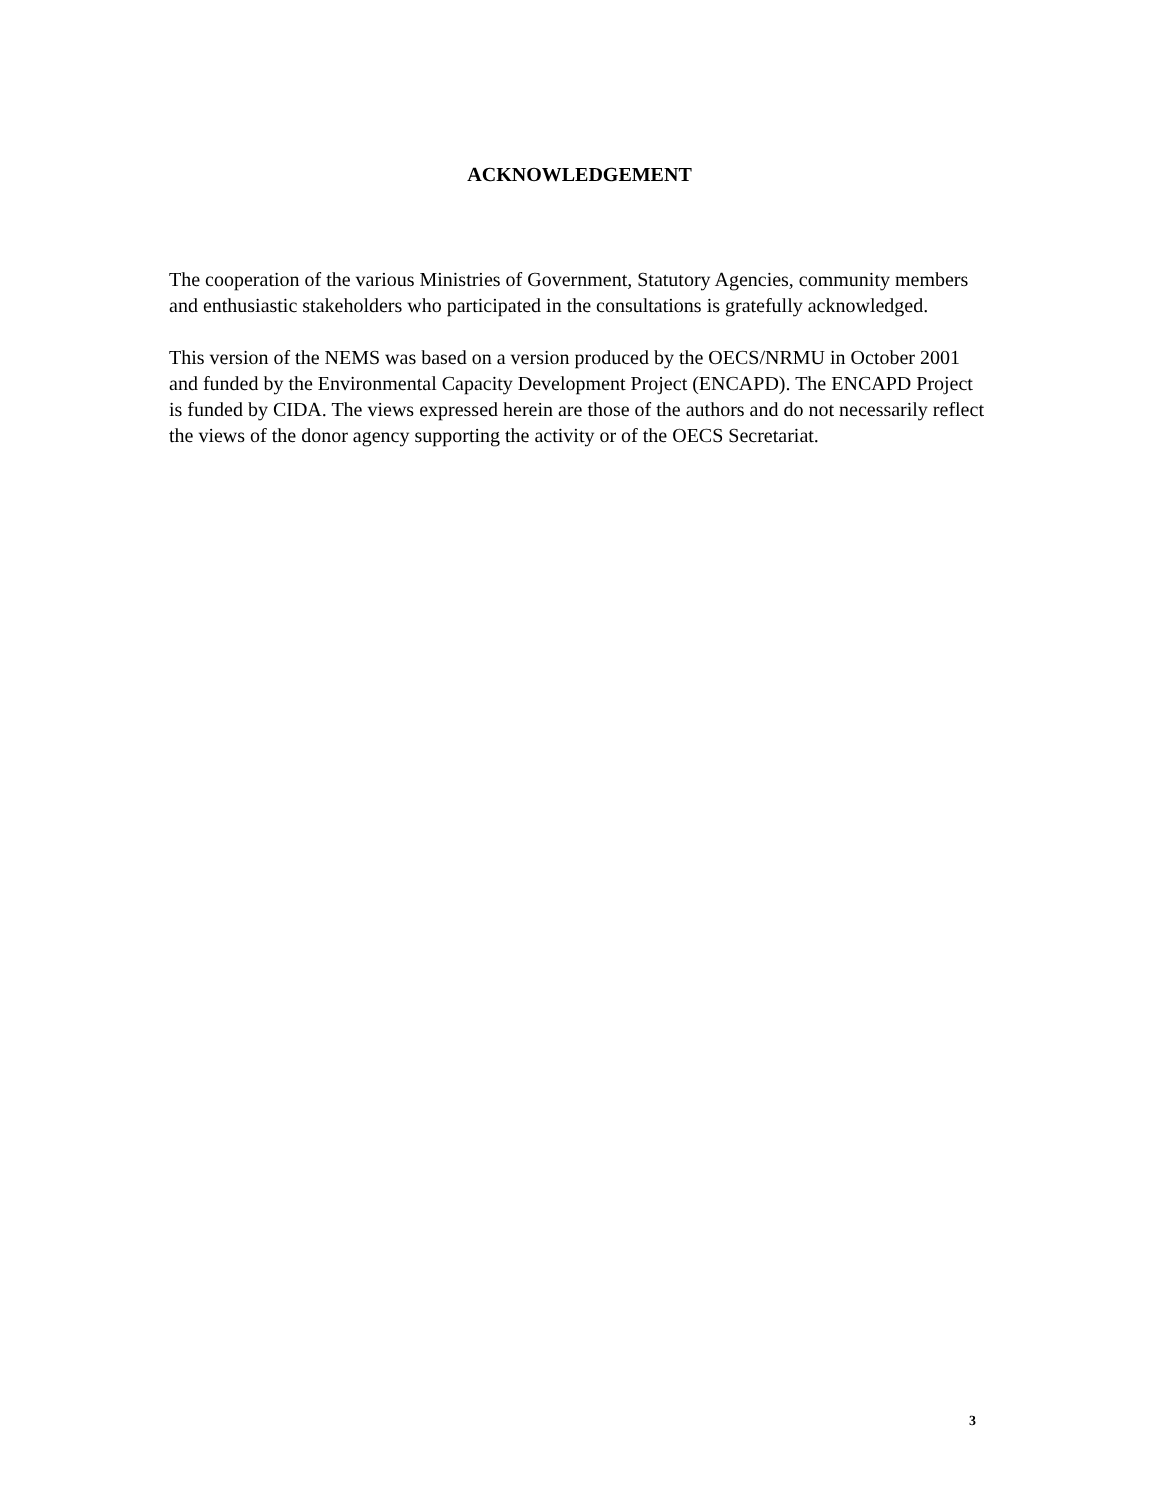ACKNOWLEDGEMENT
The cooperation of the various Ministries of Government, Statutory Agencies, community members and enthusiastic stakeholders who participated in the consultations is gratefully acknowledged.
This version of the NEMS was based on a version produced by the OECS/NRMU in October 2001 and funded by the Environmental Capacity Development Project (ENCAPD). The ENCAPD Project is funded by CIDA. The views expressed herein are those of the authors and do not necessarily reflect the views of the donor agency supporting the activity or of the OECS Secretariat.
3